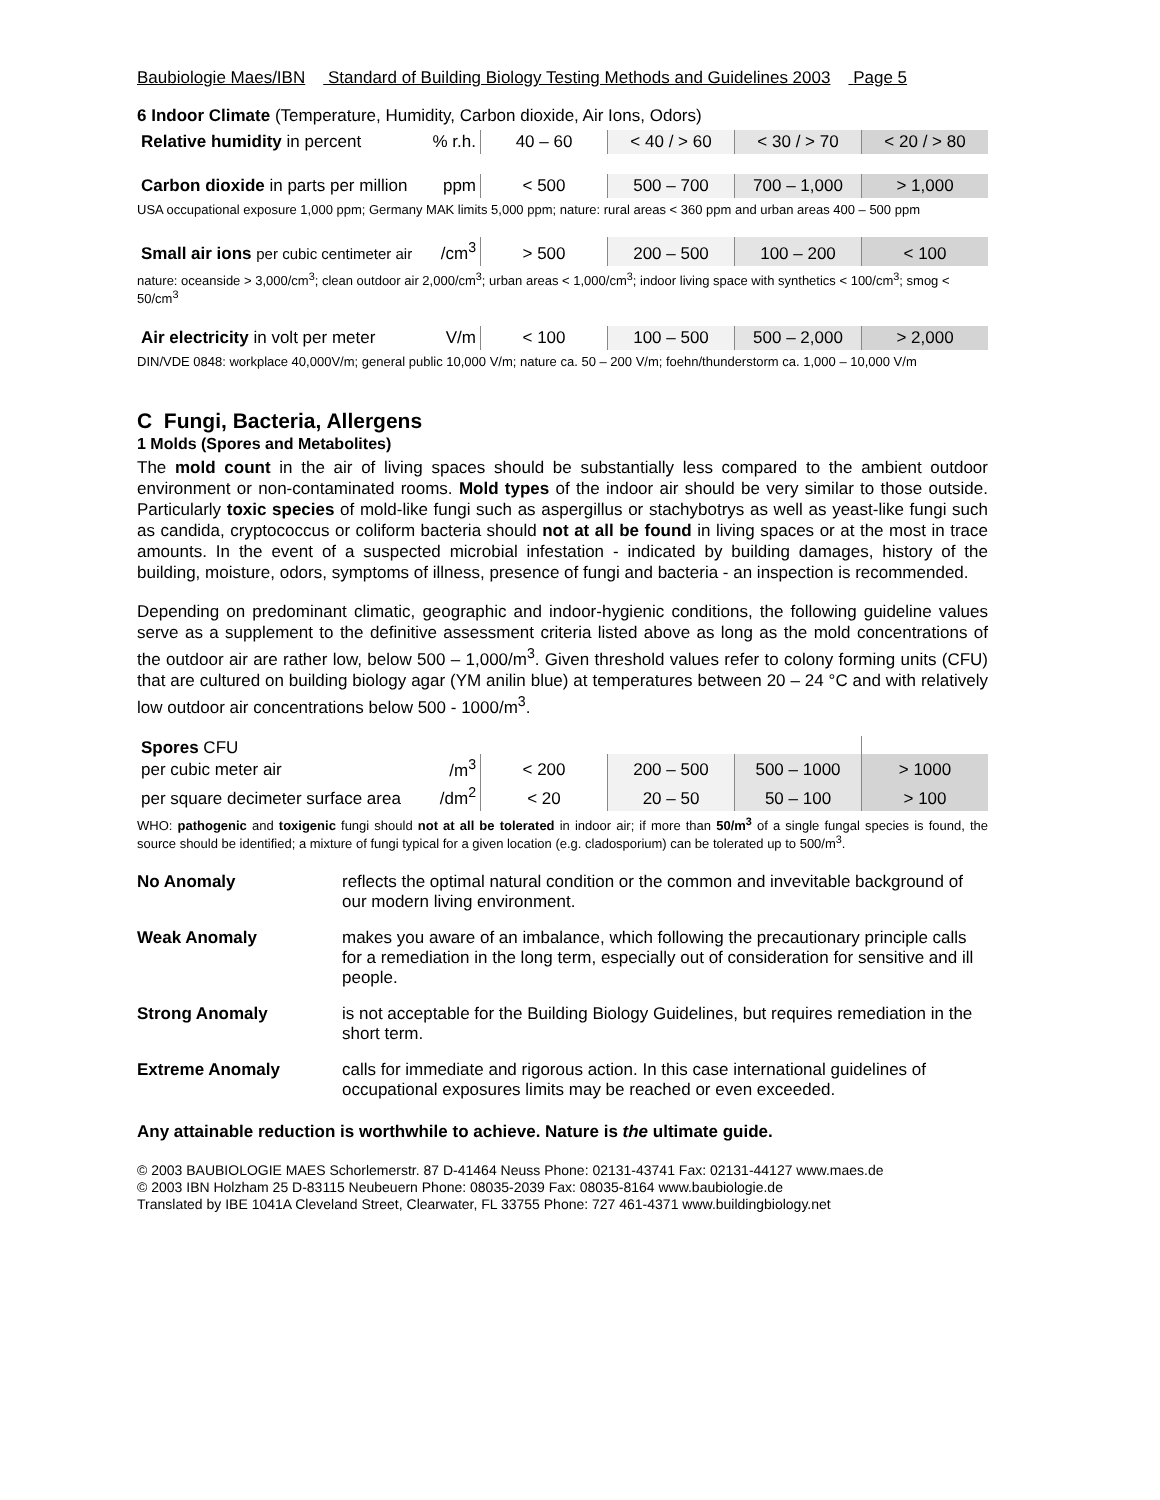Baubiologie Maes/IBN Standard of Building Biology Testing Methods and Guidelines 2003 Page 5
6 Indoor Climate (Temperature, Humidity, Carbon dioxide, Air Ions, Odors)
| Relative humidity in percent | % r.h. | 40 – 60 | < 40 / > 60 | < 30 / > 70 | < 20 / > 80 |
| Carbon dioxide in parts per million | ppm | < 500 | 500 – 700 | 700 – 1,000 | > 1,000 |
USA occupational exposure 1,000 ppm; Germany MAK limits 5,000 ppm; nature: rural areas < 360 ppm and urban areas 400 – 500 ppm
| Small air ions per cubic centimeter air | /cm<sup>3</sup> | > 500 | 200 – 500 | 100 – 200 | < 100 |
nature: oceanside > 3,000/cm<sup>3</sup>; clean outdoor air 2,000/cm<sup>3</sup>; urban areas < 1,000/cm<sup>3</sup>; indoor living space with synthetics < 100/cm<sup>3</sup>; smog < 50/cm<sup>3</sup>
| Air electricity in volt per meter | V/m | < 100 | 100 – 500 | 500 – 2,000 | > 2,000 |
DIN/VDE 0848: workplace 40,000V/m; general public 10,000 V/m; nature ca. 50 – 200 V/m; foehn/thunderstorm ca. 1,000 – 10,000 V/m
C Fungi, Bacteria, Allergens
1 Molds (Spores and Metabolites)
The mold count in the air of living spaces should be substantially less compared to the ambient outdoor environment or non-contaminated rooms. Mold types of the indoor air should be very similar to those outside. Particularly toxic species of mold-like fungi such as aspergillus or stachybotrys as well as yeast-like fungi such as candida, cryptococcus or coliform bacteria should not at all be found in living spaces or at the most in trace amounts. In the event of a suspected microbial infestation - indicated by building damages, history of the building, moisture, odors, symptoms of illness, presence of fungi and bacteria - an inspection is recommended.
Depending on predominant climatic, geographic and indoor-hygienic conditions, the following guideline values serve as a supplement to the definitive assessment criteria listed above as long as the mold concentrations of the outdoor air are rather low, below 500 – 1,000/m<sup>3</sup>. Given threshold values refer to colony forming units (CFU) that are cultured on building biology agar (YM anilin blue) at temperatures between 20 – 24 °C and with relatively low outdoor air concentrations below 500 - 1000/m<sup>3</sup>.
| Spores CFU | |
| per cubic meter air | /m<sup>3</sup> | < 200 | 200 – 500 | 500 – 1000 | > 1000 |
| per square decimeter surface area | /dm<sup>2</sup> | < 20 | 20 – 50 | 50 – 100 | > 100 |
WHO: pathogenic and toxigenic fungi should not at all be tolerated in indoor air; if more than 50/m<sup>3</sup> of a single fungal species is found, the source should be identified; a mixture of fungi typical for a given location (e.g. cladosporium) can be tolerated up to 500/m<sup>3</sup>.
No Anomaly reflects the optimal natural condition or the common and invevitable background of our modern living environment.
Weak Anomaly makes you aware of an imbalance, which following the precautionary principle calls for a remediation in the long term, especially out of consideration for sensitive and ill people.
Strong Anomaly is not acceptable for the Building Biology Guidelines, but requires remediation in the short term.
Extreme Anomaly calls for immediate and rigorous action. In this case international guidelines of occupational exposures limits may be reached or even exceeded.
Any attainable reduction is worthwhile to achieve. Nature is the ultimate guide.
© 2003 BAUBIOLOGIE MAES Schorlemerstr. 87 D-41464 Neuss Phone: 02131-43741 Fax: 02131-44127 www.maes.de
© 2003 IBN Holzham 25 D-83115 Neubeuern Phone: 08035-2039 Fax: 08035-8164 www.baubiologie.de
Translated by IBE 1041A Cleveland Street, Clearwater, FL 33755 Phone: 727 461-4371 www.buildingbiology.net